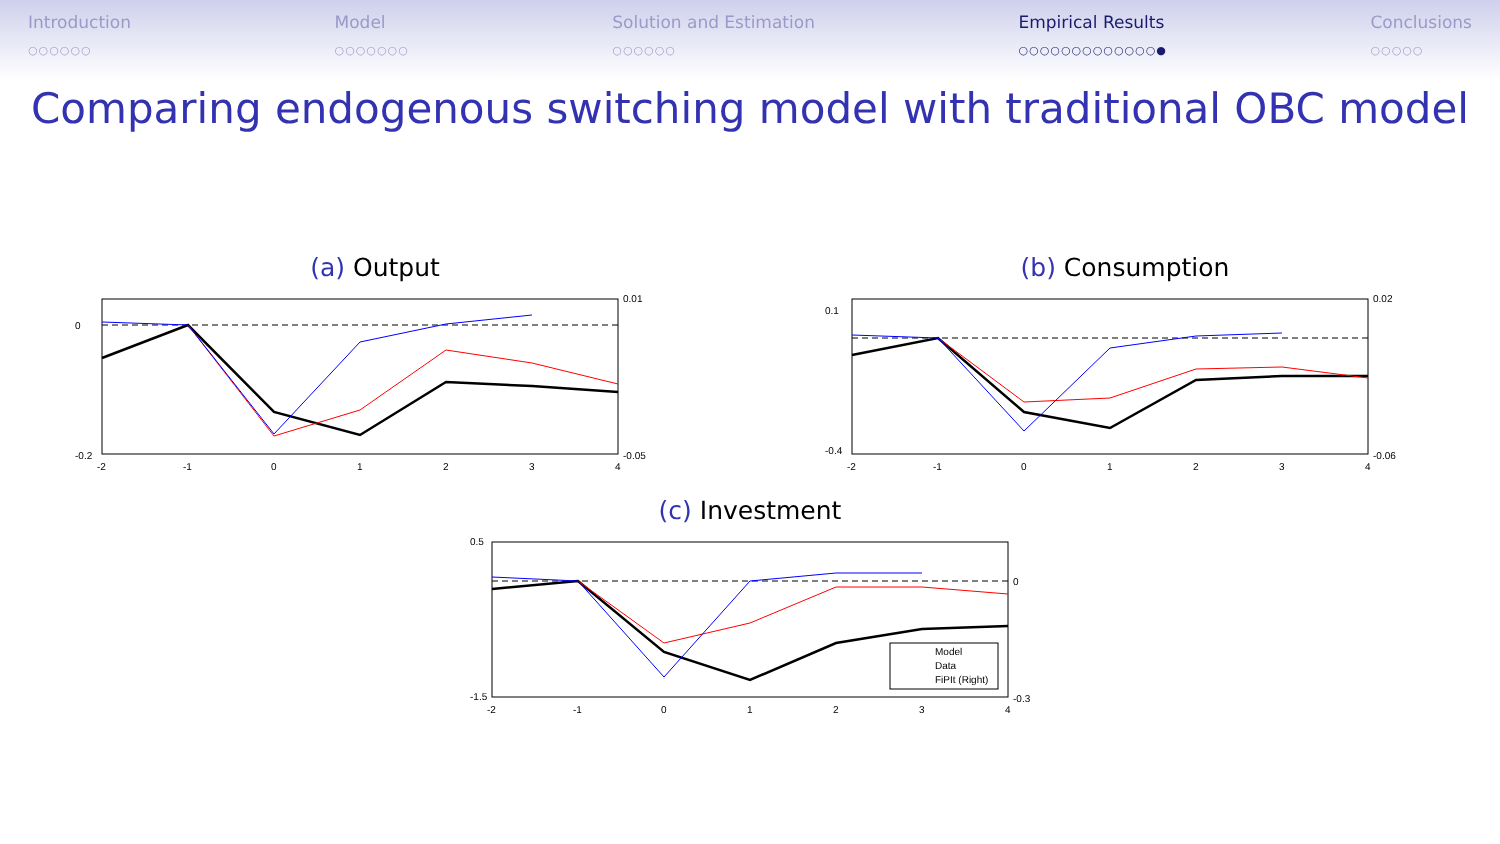Introduction
○○○○○○
Model
○○○○○○○
Solution and Estimation
○○○○○○
Empirical Results
○○○○○○○○○○○○○●
Conclusions
○○○○○
Comparing endogenous switching model with traditional OBC model
(a) Output
0
-0.2
0.01
-0.05
-2
-1
0
1
2
3
4
(b) Consumption
0.1
-0.4
0.02
-0.06
-2
-1
0
1
2
3
4
(c) Investment
Model
Data
FiPIt (Right)
0.5
-1.5
0
-0.3
-2
-1
0
1
2
3
4